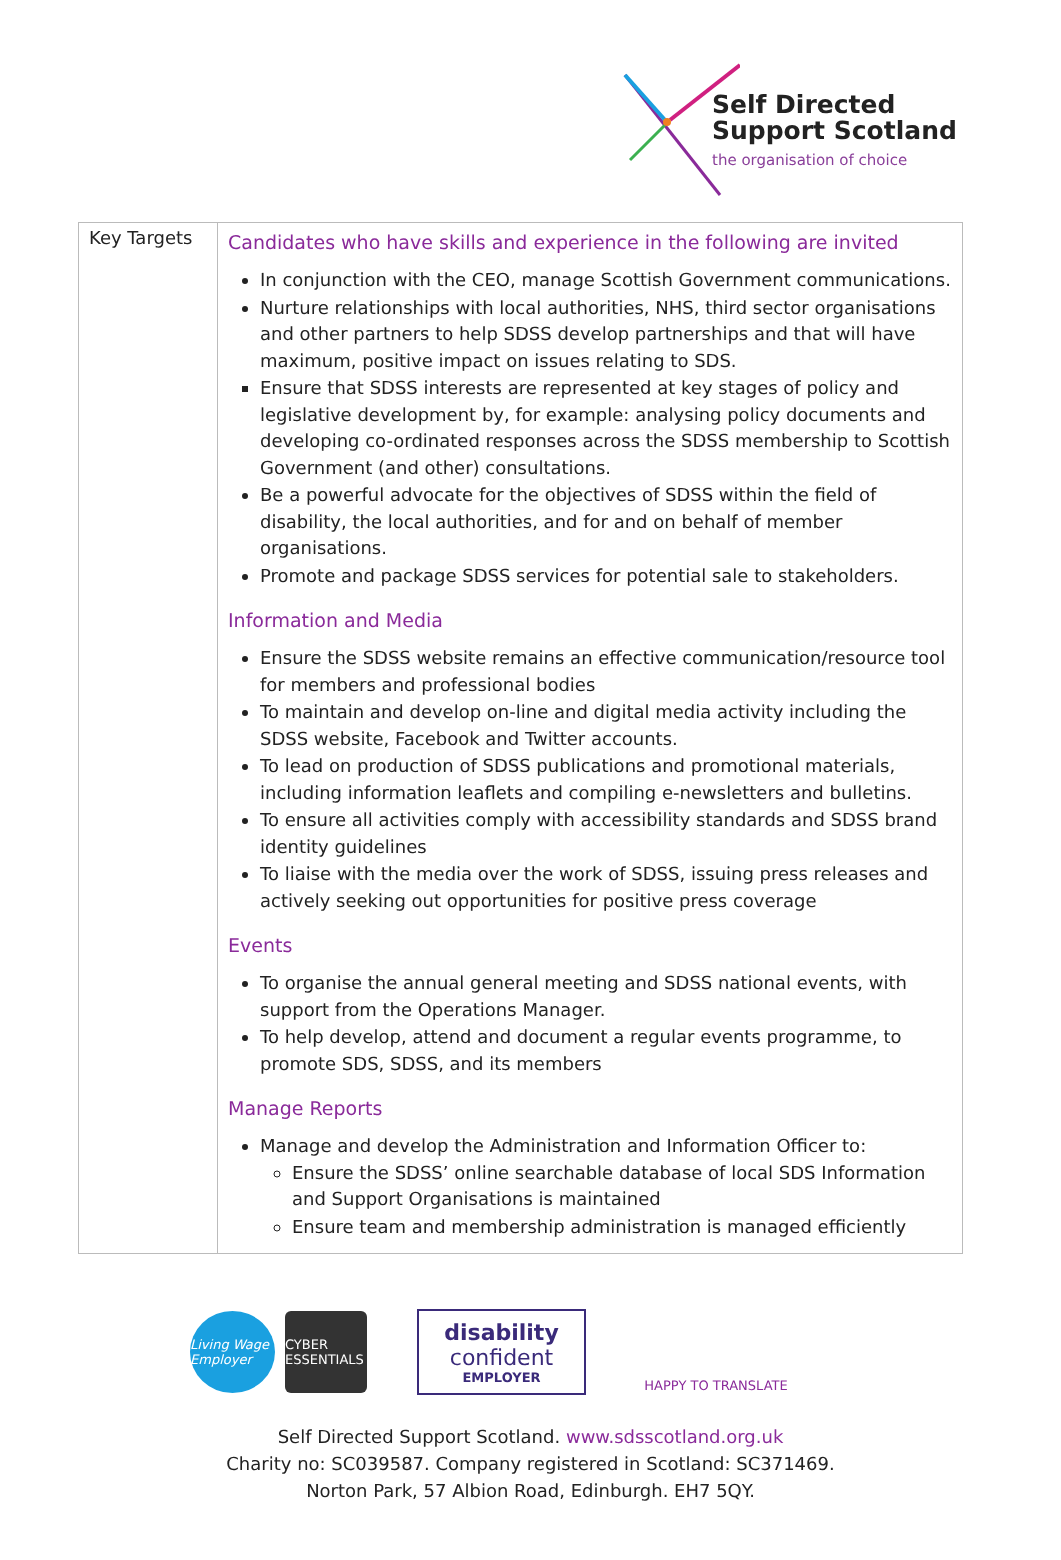Self Directed
Support Scotland
the organisation of choice
| Key Targets | Candidates who have skills and experience in the following are invited In conjunction with the CEO, manage Scottish Government communications. Nurture relationships with local authorities, NHS, third sector organisations and other partners to help SDSS develop partnerships and that will have maximum, positive impact on issues relating to SDS. Ensure that SDSS interests are represented at key stages of policy and legislative development by, for example: analysing policy documents and developing co-ordinated responses across the SDSS membership to Scottish Government (and other) consultations. Be a powerful advocate for the objectives of SDSS within the field of disability, the local authorities, and for and on behalf of member organisations. Promote and package SDSS services for potential sale to stakeholders. Information and Media Ensure the SDSS website remains an effective communication/resource tool for members and professional bodies To maintain and develop on-line and digital media activity including the SDSS website, Facebook and Twitter accounts. To lead on production of SDSS publications and promotional materials, including information leaflets and compiling e-newsletters and bulletins. To ensure all activities comply with accessibility standards and SDSS brand identity guidelines To liaise with the media over the work of SDSS, issuing press releases and actively seeking out opportunities for positive press coverage Events To organise the annual general meeting and SDSS national events, with support from the Operations Manager. To help develop, attend and document a regular events programme, to promote SDS, SDSS, and its members Manage Reports Manage and develop the Administration and Information Officer to: Ensure the SDSS’ online searchable database of local SDS Information and Support Organisations is maintained Ensure team and membership administration is managed efficiently |
Living Wage Employer
CYBER ESSENTIALS
disability
confident
EMPLOYER
HAPPY TO TRANSLATE
Self Directed Support Scotland. www.sdsscotland.org.uk
Charity no: SC039587. Company registered in Scotland: SC371469.
Norton Park, 57 Albion Road, Edinburgh. EH7 5QY.